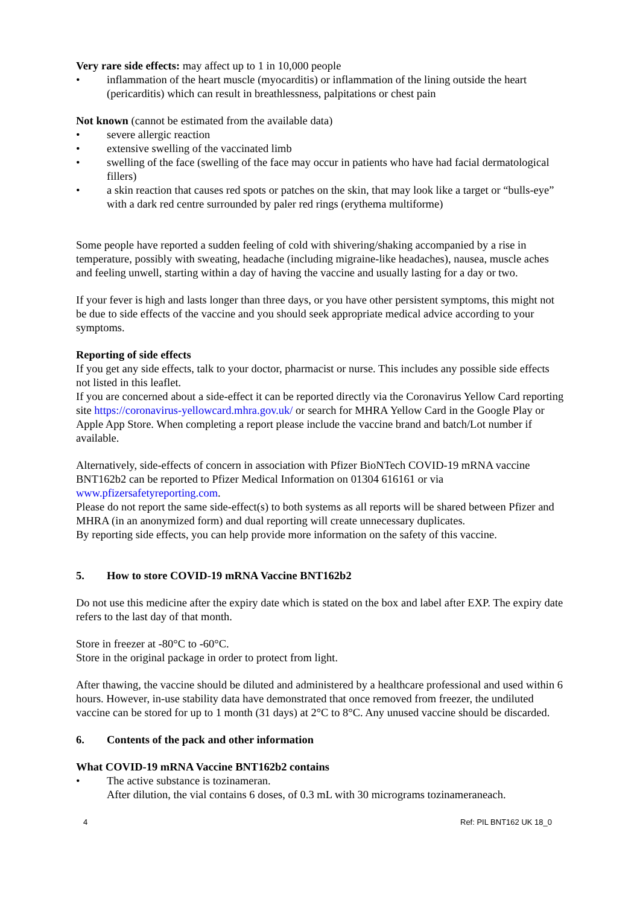Very rare side effects: may affect up to 1 in 10,000 people
• inflammation of the heart muscle (myocarditis) or inflammation of the lining outside the heart (pericarditis) which can result in breathlessness, palpitations or chest pain
Not known (cannot be estimated from the available data)
• severe allergic reaction
• extensive swelling of the vaccinated limb
• swelling of the face (swelling of the face may occur in patients who have had facial dermatological fillers)
• a skin reaction that causes red spots or patches on the skin, that may look like a target or “bulls-eye” with a dark red centre surrounded by paler red rings (erythema multiforme)
Some people have reported a sudden feeling of cold with shivering/shaking accompanied by a rise in temperature, possibly with sweating, headache (including migraine-like headaches), nausea, muscle aches and feeling unwell, starting within a day of having the vaccine and usually lasting for a day or two.
If your fever is high and lasts longer than three days, or you have other persistent symptoms, this might not be due to side effects of the vaccine and you should seek appropriate medical advice according to your symptoms.
Reporting of side effects
If you get any side effects, talk to your doctor, pharmacist or nurse. This includes any possible side effects not listed in this leaflet.
If you are concerned about a side-effect it can be reported directly via the Coronavirus Yellow Card reporting site https://coronavirus-yellowcard.mhra.gov.uk/ or search for MHRA Yellow Card in the Google Play or Apple App Store. When completing a report please include the vaccine brand and batch/Lot number if available.
Alternatively, side-effects of concern in association with Pfizer BioNTech COVID-19 mRNA vaccine BNT162b2 can be reported to Pfizer Medical Information on 01304 616161 or via www.pfizersafetyreporting.com.
Please do not report the same side-effect(s) to both systems as all reports will be shared between Pfizer and MHRA (in an anonymized form) and dual reporting will create unnecessary duplicates.
By reporting side effects, you can help provide more information on the safety of this vaccine.
5. How to store COVID-19 mRNA Vaccine BNT162b2
Do not use this medicine after the expiry date which is stated on the box and label after EXP. The expiry date refers to the last day of that month.
Store in freezer at -80°C to -60°C.
Store in the original package in order to protect from light.
After thawing, the vaccine should be diluted and administered by a healthcare professional and used within 6 hours. However, in-use stability data have demonstrated that once removed from freezer, the undiluted vaccine can be stored for up to 1 month (31 days) at 2°C to 8°C. Any unused vaccine should be discarded.
6. Contents of the pack and other information
What COVID-19 mRNA Vaccine BNT162b2 contains
• The active substance is tozinameran.
After dilution, the vial contains 6 doses, of 0.3 mL with 30 micrograms tozinameraneach.
4 Ref: PIL BNT162 UK 18_0